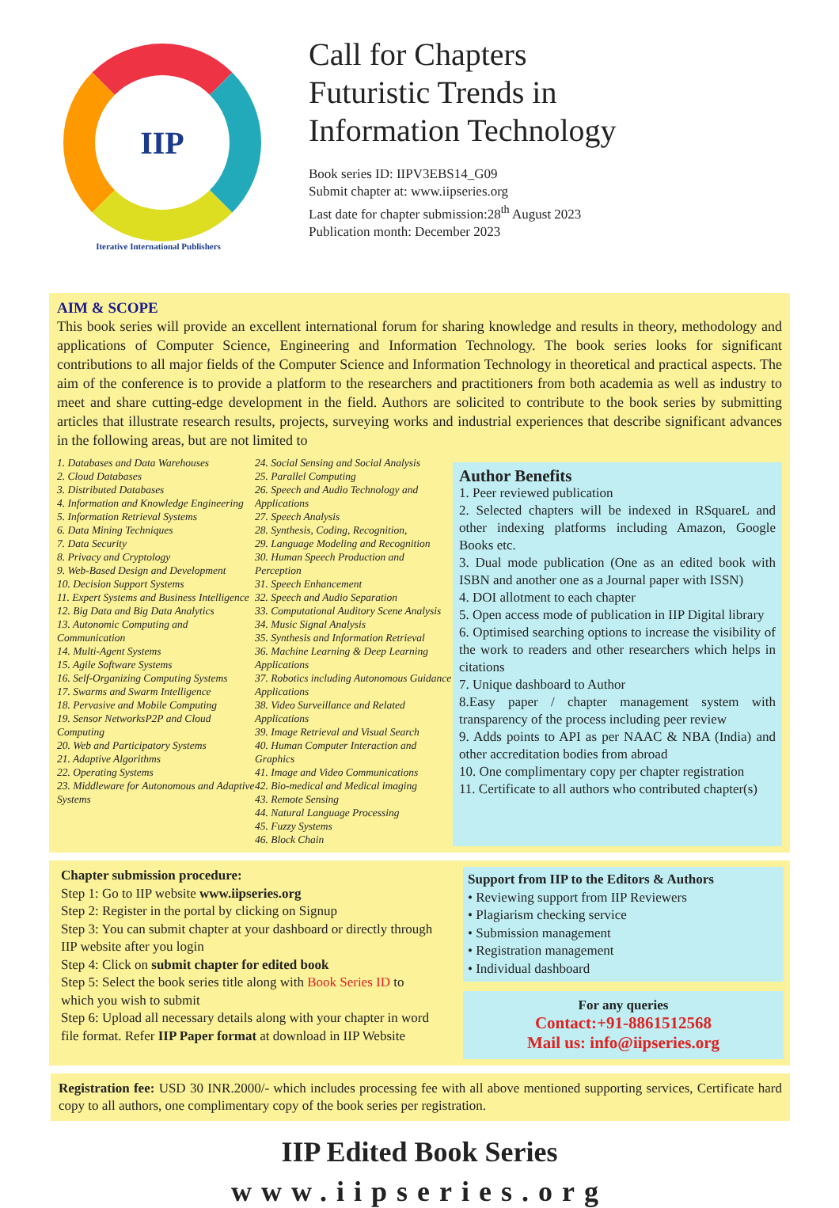IIP
Iterative International Publishers
Call for Chapters
Futuristic Trends in
Information Technology
Book series ID: IIPV3EBS14_G09
Submit chapter at: www.iipseries.org
Last date for chapter submission:28<sup>th</sup> August 2023
Publication month: December 2023
AIM & SCOPE
This book series will provide an excellent international forum for sharing knowledge and results in theory, methodology and applications of Computer Science, Engineering and Information Technology. The book series looks for significant contributions to all major fields of the Computer Science and Information Technology in theoretical and practical aspects. The aim of the conference is to provide a platform to the researchers and practitioners from both academia as well as industry to meet and share cutting-edge development in the field. Authors are solicited to contribute to the book series by submitting articles that illustrate research results, projects, surveying works and industrial experiences that describe significant advances in the following areas, but are not limited to
1. Databases and Data Warehouses
2. Cloud Databases
3. Distributed Databases
4. Information and Knowledge Engineering
5. Information Retrieval Systems
6. Data Mining Techniques
7. Data Security
8. Privacy and Cryptology
9. Web-Based Design and Development
10. Decision Support Systems
11. Expert Systems and Business Intelligence
12. Big Data and Big Data Analytics
13. Autonomic Computing and Communication
14. Multi-Agent Systems
15. Agile Software Systems
16. Self-Organizing Computing Systems
17. Swarms and Swarm Intelligence
18. Pervasive and Mobile Computing
19. Sensor NetworksP2P and Cloud Computing
20. Web and Participatory Systems
21. Adaptive Algorithms
22. Operating Systems
23. Middleware for Autonomous and Adaptive Systems
24. Social Sensing and Social Analysis
25. Parallel Computing
26. Speech and Audio Technology and Applications
27. Speech Analysis
28. Synthesis, Coding, Recognition,
29. Language Modeling and Recognition
30. Human Speech Production and Perception
31. Speech Enhancement
32. Speech and Audio Separation
33. Computational Auditory Scene Analysis
34. Music Signal Analysis
35. Synthesis and Information Retrieval
36. Machine Learning & Deep Learning Applications
37. Robotics including Autonomous Guidance Applications
38. Video Surveillance and Related Applications
39. Image Retrieval and Visual Search
40. Human Computer Interaction and Graphics
41. Image and Video Communications
42. Bio-medical and Medical imaging
43. Remote Sensing
44. Natural Language Processing
45. Fuzzy Systems
46. Block Chain
Author Benefits
1. Peer reviewed publication
2. Selected chapters will be indexed in RSquareL and other indexing platforms including Amazon, Google Books etc.
3. Dual mode publication (One as an edited book with ISBN and another one as a Journal paper with ISSN)
4. DOI allotment to each chapter
5. Open access mode of publication in IIP Digital library
6. Optimised searching options to increase the visibility of the work to readers and other researchers which helps in citations
7. Unique dashboard to Author
8.Easy paper / chapter management system with transparency of the process including peer review
9. Adds points to API as per NAAC & NBA (India) and other accreditation bodies from abroad
10. One complimentary copy per chapter registration
11. Certificate to all authors who contributed chapter(s)
Chapter submission procedure:
Step 1: Go to IIP website www.iipseries.org
Step 2: Register in the portal by clicking on Signup
Step 3: You can submit chapter at your dashboard or directly through IIP website after you login
Step 4: Click on submit chapter for edited book
Step 5: Select the book series title along with Book Series ID to which you wish to submit
Step 6: Upload all necessary details along with your chapter in word file format. Refer IIP Paper format at download in IIP Website
Support from IIP to the Editors & Authors
• Reviewing support from IIP Reviewers
• Plagiarism checking service
• Submission management
• Registration management
• Individual dashboard
For any queries
Contact:+91-8861512568
Mail us: info@iipseries.org
Registration fee: USD 30 INR.2000/- which includes processing fee with all above mentioned supporting services, Certificate hard copy to all authors, one complimentary copy of the book series per registration.
IIP Edited Book Series
www.iipseries.org